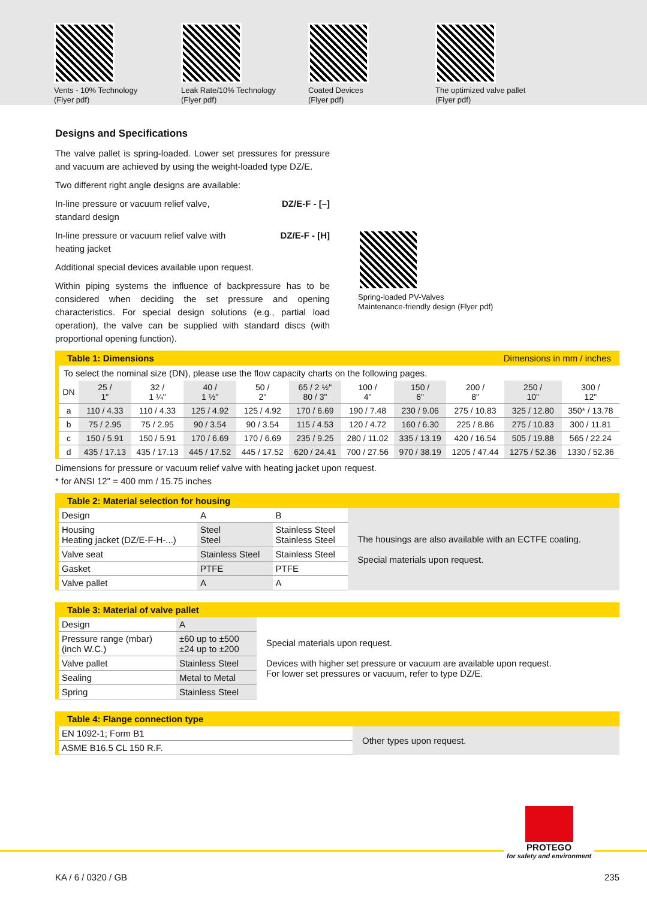Vents - 10% Technology
(Flyer pdf)
Leak Rate/10% Technology
(Flyer pdf)
Coated Devices
(Flyer pdf)
The optimized valve pallet
(Flyer pdf)
Designs and Specifications
The valve pallet is spring-loaded. Lower set pressures for pressure and vacuum are achieved by using the weight-loaded type DZ/E.
Two different right angle designs are available:
In-line pressure or vacuum relief valve,
standard design DZ/E-F - [–]
In-line pressure or vacuum relief valve with
heating jacket DZ/E-F - [H]
Additional special devices available upon request.
Within piping systems the influence of backpressure has to be considered when deciding the set pressure and opening characteristics. For special design solutions (e.g., partial load operation), the valve can be supplied with standard discs (with proportional opening function).
Spring-loaded PV-Valves
Maintenance-friendly design (Flyer pdf)
Table 1: Dimensions Dimensions in mm / inches
To select the nominal size (DN), please use the flow capacity charts on the following pages.
| DN | 25 / 1" | 32 / 1 ¼" | 40 / 1 ½" | 50 / 2" | 65 / 2 ½" 80 / 3" | 100 / 4" | 150 / 6" | 200 / 8" | 250 / 10" | 300 / 12" |
| a | 110 / 4.33 | 110 / 4.33 | 125 / 4.92 | 125 / 4.92 | 170 / 6.69 | 190 / 7.48 | 230 / 9.06 | 275 / 10.83 | 325 / 12.80 | 350* / 13.78 |
| b | 75 / 2.95 | 75 / 2.95 | 90 / 3.54 | 90 / 3.54 | 115 / 4.53 | 120 / 4.72 | 160 / 6.30 | 225 / 8.86 | 275 / 10.83 | 300 / 11.81 |
| c | 150 / 5.91 | 150 / 5.91 | 170 / 6.69 | 170 / 6.69 | 235 / 9.25 | 280 / 11.02 | 335 / 13.19 | 420 / 16.54 | 505 / 19.88 | 565 / 22.24 |
| d | 435 / 17.13 | 435 / 17.13 | 445 / 17.52 | 445 / 17.52 | 620 / 24.41 | 700 / 27.56 | 970 / 38.19 | 1205 / 47.44 | 1275 / 52.36 | 1330 / 52.36 |
Dimensions for pressure or vacuum relief valve with heating jacket upon request.
* for ANSI 12" = 400 mm / 15.75 inches
Table 2: Material selection for housing
| Design | A | B | The housings are also available with an ECTFE coating. Special materials upon request. |
| Housing Heating jacket (DZ/E-F-H-...) | Steel Steel | Stainless Steel Stainless Steel | |
| Valve seat | Stainless Steel | Stainless Steel | |
| Gasket | PTFE | PTFE | |
| Valve pallet | A | A | |
Table 3: Material of valve pallet
| Design | A | Special materials upon request. Devices with higher set pressure or vacuum are available upon request. For lower set pressures or vacuum, refer to type DZ/E. |
| Pressure range (mbar) (inch W.C.) | ±60 up to ±500 ±24 up to ±200 | |
| Valve pallet | Stainless Steel | |
| Sealing | Metal to Metal | |
| Spring | Stainless Steel | |
Table 4: Flange connection type
| EN 1092-1; Form B1 | Other types upon request. |
| ASME B16.5 CL 150 R.F. | |
PROTEGO
for safety and environment
KA / 6 / 0320 / GB 235